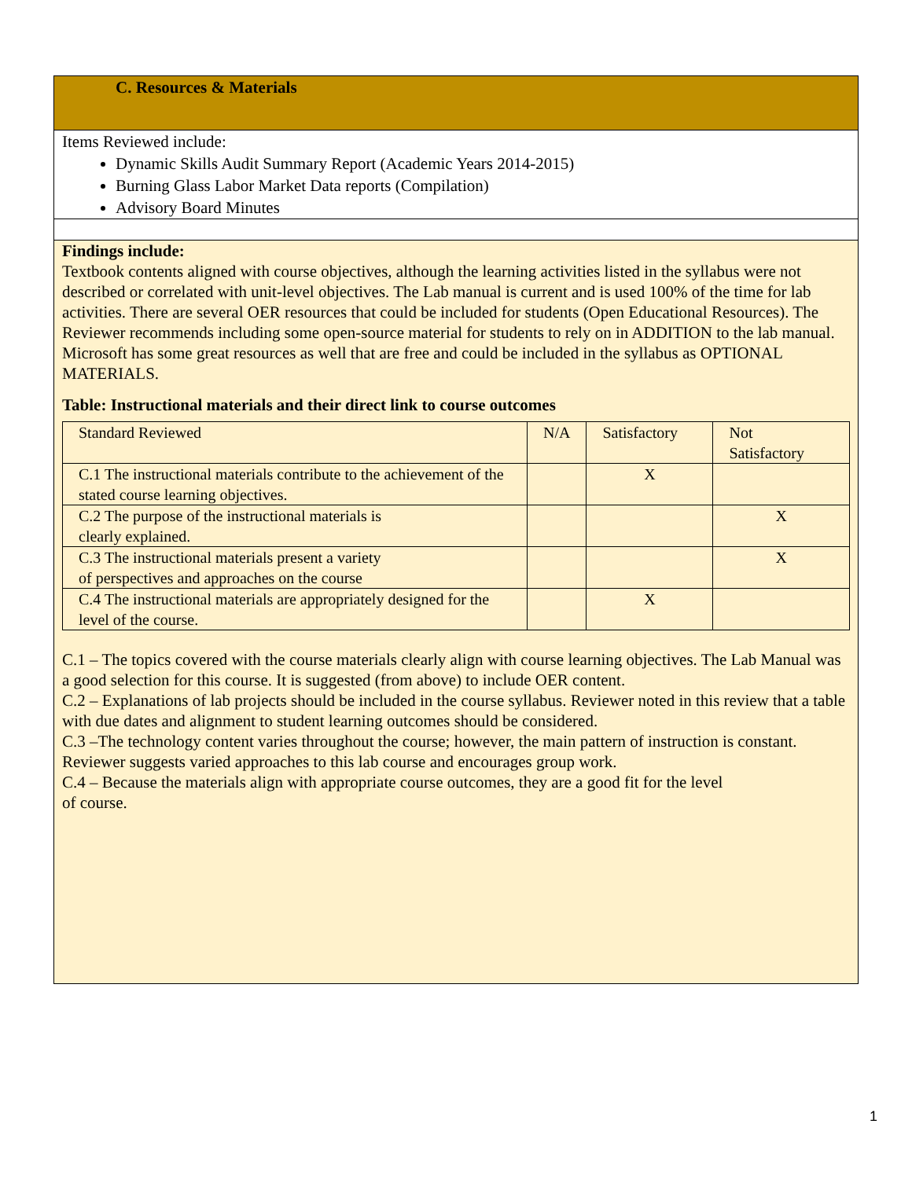C. Resources & Materials
Items Reviewed include:
Dynamic Skills Audit Summary Report (Academic Years 2014-2015)
Burning Glass Labor Market Data reports (Compilation)
Advisory Board Minutes
Findings include:
Textbook contents aligned with course objectives, although the learning activities listed in the syllabus were not described or correlated with unit-level objectives. The Lab manual is current and is used 100% of the time for lab activities. There are several OER resources that could be included for students (Open Educational Resources). The Reviewer recommends including some open-source material for students to rely on in ADDITION to the lab manual. Microsoft has some great resources as well that are free and could be included in the syllabus as OPTIONAL MATERIALS.
Table: Instructional materials and their direct link to course outcomes
| Standard Reviewed | N/A | Satisfactory | Not Satisfactory |
| C.1 The instructional materials contribute to the achievement of the stated course learning objectives. | | X | |
| C.2 The purpose of the instructional materials is clearly explained. | | | X |
| C.3 The instructional materials present a variety of perspectives and approaches on the course | | | X |
| C.4 The instructional materials are appropriately designed for the level of the course. | | X | |
C.1 – The topics covered with the course materials clearly align with course learning objectives. The Lab Manual was a good selection for this course. It is suggested (from above) to include OER content.
C.2 – Explanations of lab projects should be included in the course syllabus. Reviewer noted in this review that a table with due dates and alignment to student learning outcomes should be considered.
C.3 –The technology content varies throughout the course; however, the main pattern of instruction is constant. Reviewer suggests varied approaches to this lab course and encourages group work.
C.4 – Because the materials align with appropriate course outcomes, they are a good fit for the level
of course.
1